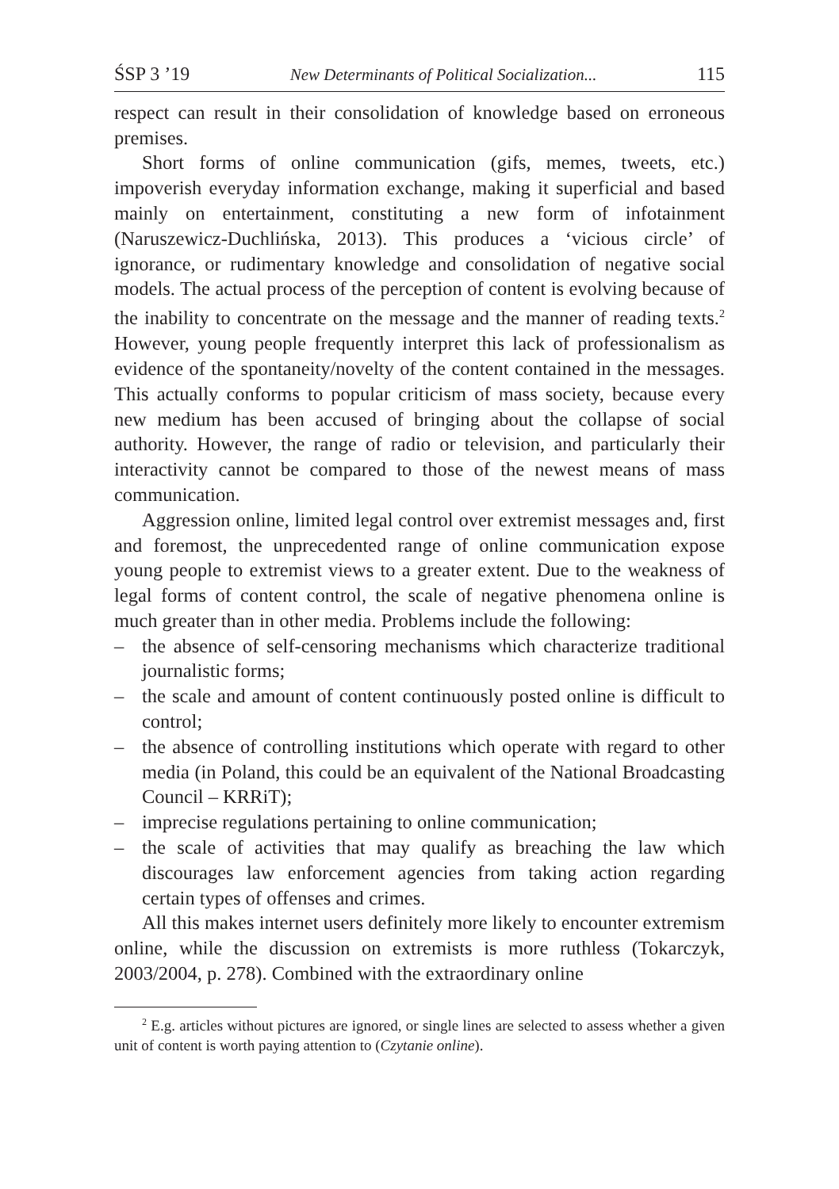ŚSP 3 ’19 New Determinants of Political Socialization... 115
respect can result in their consolidation of knowledge based on erroneous premises.
Short forms of online communication (gifs, memes, tweets, etc.) impoverish everyday information exchange, making it superficial and based mainly on entertainment, constituting a new form of infotainment (Naruszewicz-Duchlińska, 2013). This produces a ‘vicious circle’ of ignorance, or rudimentary knowledge and consolidation of negative social models. The actual process of the perception of content is evolving because of the inability to concentrate on the message and the manner of reading texts.<sup>2</sup> However, young people frequently interpret this lack of professionalism as evidence of the spontaneity/novelty of the content contained in the messages. This actually conforms to popular criticism of mass society, because every new medium has been accused of bringing about the collapse of social authority. However, the range of radio or television, and particularly their interactivity cannot be compared to those of the newest means of mass communication.
Aggression online, limited legal control over extremist messages and, first and foremost, the unprecedented range of online communication expose young people to extremist views to a greater extent. Due to the weakness of legal forms of content control, the scale of negative phenomena online is much greater than in other media. Problems include the following:
– the absence of self-censoring mechanisms which characterize traditional journalistic forms;
– the scale and amount of content continuously posted online is difficult to control;
– the absence of controlling institutions which operate with regard to other media (in Poland, this could be an equivalent of the National Broadcasting Council – KRRiT);
– imprecise regulations pertaining to online communication;
– the scale of activities that may qualify as breaching the law which discourages law enforcement agencies from taking action regarding certain types of offenses and crimes.
All this makes internet users definitely more likely to encounter extremism online, while the discussion on extremists is more ruthless (Tokarczyk, 2003/2004, p. 278). Combined with the extraordinary online
<sup>2</sup> E.g. articles without pictures are ignored, or single lines are selected to assess whether a given unit of content is worth paying attention to (Czytanie online).